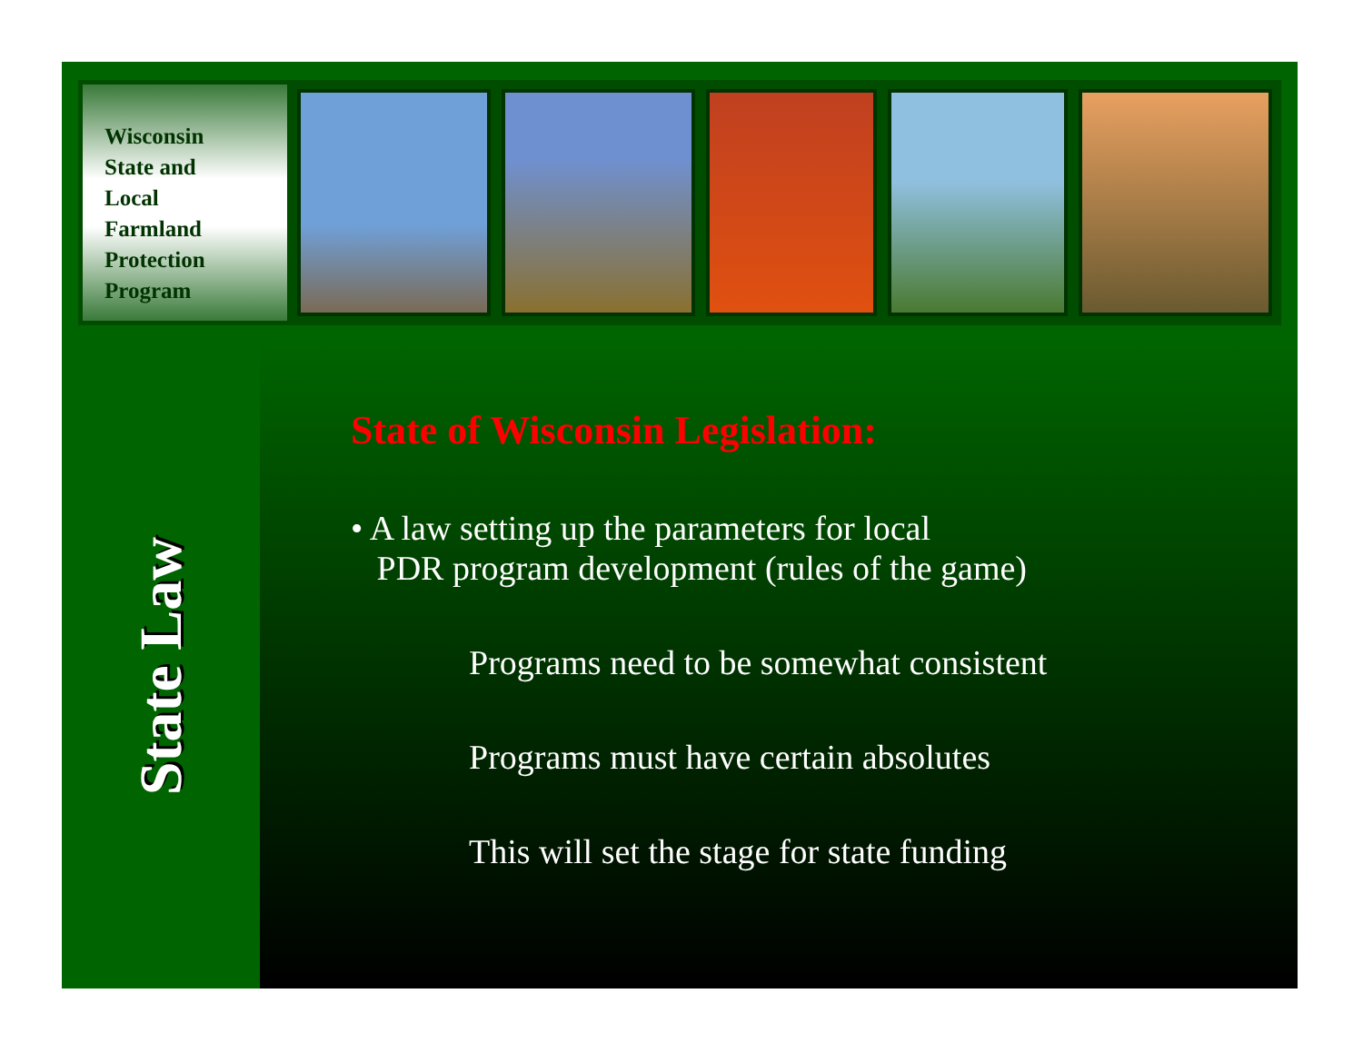Wisconsin
State and
Local
Farmland
Protection
Program
State Law
State of Wisconsin Legislation:
• A law setting up the parameters for local
PDR program development (rules of the game)
Programs need to be somewhat consistent
Programs must have certain absolutes
This will set the stage for state funding